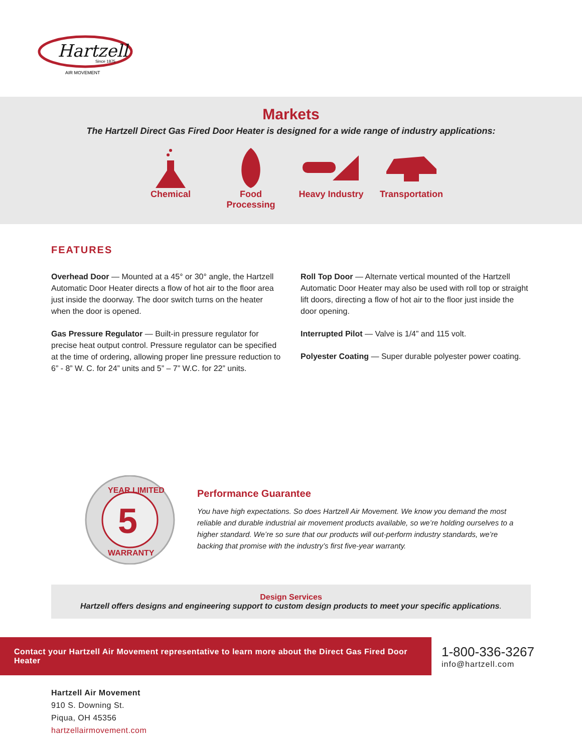Hartzell
Since 1875
AIR MOVEMENT
Markets
The Hartzell Direct Gas Fired Door Heater is designed for a wide range of industry applications:
Chemical Food Processing
Heavy Industry
Transportation
FEATURES
Overhead Door — Mounted at a 45° or 30° angle, the Hartzell Automatic Door Heater directs a flow of hot air to the floor area just inside the doorway. The door switch turns on the heater when the door is opened.
Gas Pressure Regulator — Built-in pressure regulator for precise heat output control. Pressure regulator can be specified at the time of ordering, allowing proper line pressure reduction to 6” - 8” W. C. for 24” units and 5” – 7” W.C. for 22” units.
Roll Top Door — Alternate vertical mounted of the Hartzell Automatic Door Heater may also be used with roll top or straight lift doors, directing a flow of hot air to the floor just inside the door opening.
Interrupted Pilot — Valve is 1/4” and 115 volt.
Polyester Coating — Super durable polyester power coating.
5
YEAR LIMITED
WARRANTY
Performance Guarantee
You have high expectations. So does Hartzell Air Movement. We know you demand the most reliable and durable industrial air movement products available, so we’re holding ourselves to a higher standard. We’re so sure that our products will out-perform industry standards, we’re backing that promise with the industry’s first five-year warranty.
Design Services
Hartzell offers designs and engineering support to custom design products to meet your specific applications.
Contact your Hartzell Air Movement representative to learn more about the Direct Gas Fired Door Heater
1-800-336-3267
info@hartzell.com
Hartzell Air Movement
910 S. Downing St.
Piqua, OH 45356
hartzellairmovement.com